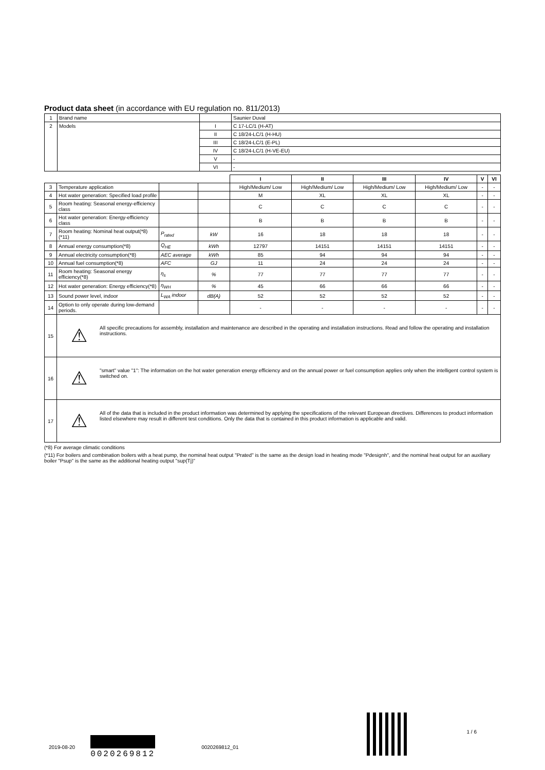Product data sheet (in accordance with EU regulation no. 811/2013)
| 1 | Brand name | | Saunier Duval |
| 2 | Models | I | C 17-LC/1 (H-AT) |
| | | II | C 18/24-LC/1 (H-HU) |
| | | III | C 18/24-LC/1 (E-PL) |
| | | IV | C 18/24-LC/1 (H-VE-EU) |
| | | V | - |
| | | VI | - |
| | | | | I | II | III | IV | V | VI |
| 3 | Temperature application | | | High/Medium/ Low | High/Medium/ Low | High/Medium/ Low | High/Medium/ Low | - | - |
| 4 | Hot water generation: Specified load profile | | | M | XL | XL | XL | - | - |
| 5 | Room heating: Seasonal energy-efficiency class | | | C | C | C | C | - | - |
| 6 | Hot water generation: Energy-efficiency class | | | B | B | B | B | - | - |
| 7 | Room heating: Nominal heat output(*8) (*11) | P<sub>rated</sub> | kW | 16 | 18 | 18 | 18 | - | - |
| 8 | Annual energy consumption(*8) | Q<sub>HE</sub> | kWh | 12797 | 14151 | 14151 | 14151 | - | - |
| 9 | Annual electricity consumption(*8) | AEC average | kWh | 85 | 94 | 94 | 94 | - | - |
| 10 | Annual fuel consumption(*8) | AFC | GJ | 11 | 24 | 24 | 24 | - | - |
| 11 | Room heating: Seasonal energy efficiency(*8) | η<sub>s</sub> | % | 77 | 77 | 77 | 77 | - | - |
| 12 | Hot water generation: Energy efficiency(*8) | η<sub>WH</sub> | % | 45 | 66 | 66 | 66 | - | - |
| 13 | Sound power level, indoor | L<sub>WA</sub> indoor | dB(A) | 52 | 52 | 52 | 52 | - | - |
| 14 | Option to only operate during low-demand periods. | | | - | - | - | - | - | - |
| 15 | ⚠ All specific precautions for assembly, installation and maintenance are described in the operating and installation instructions. Read and follow the operating and installation instructions. | | | | | | | | |
| 16 | ⚠ "smart" value "1": The information on the hot water generation energy efficiency and on the annual power or fuel consumption applies only when the intelligent control system is switched on. | | | | | | | | |
| 17 | ⚠ All of the data that is included in the product information was determined by applying the specifications of the relevant European directives. Differences to product information listed elsewhere may result in different test conditions. Only the data that is contained in this product information is applicable and valid. | | | | | | | | |
(*8) For average climatic conditions
(*11) For boilers and combination boilers with a heat pump, the nominal heat output "Prated" is the same as the design load in heating mode "Pdesignh", and the nominal heat output for an auxiliary boiler "Psup" is the same as the additional heating output "sup(Tj)"
2019-08-20 0020269812 0020269812_01 1 / 6